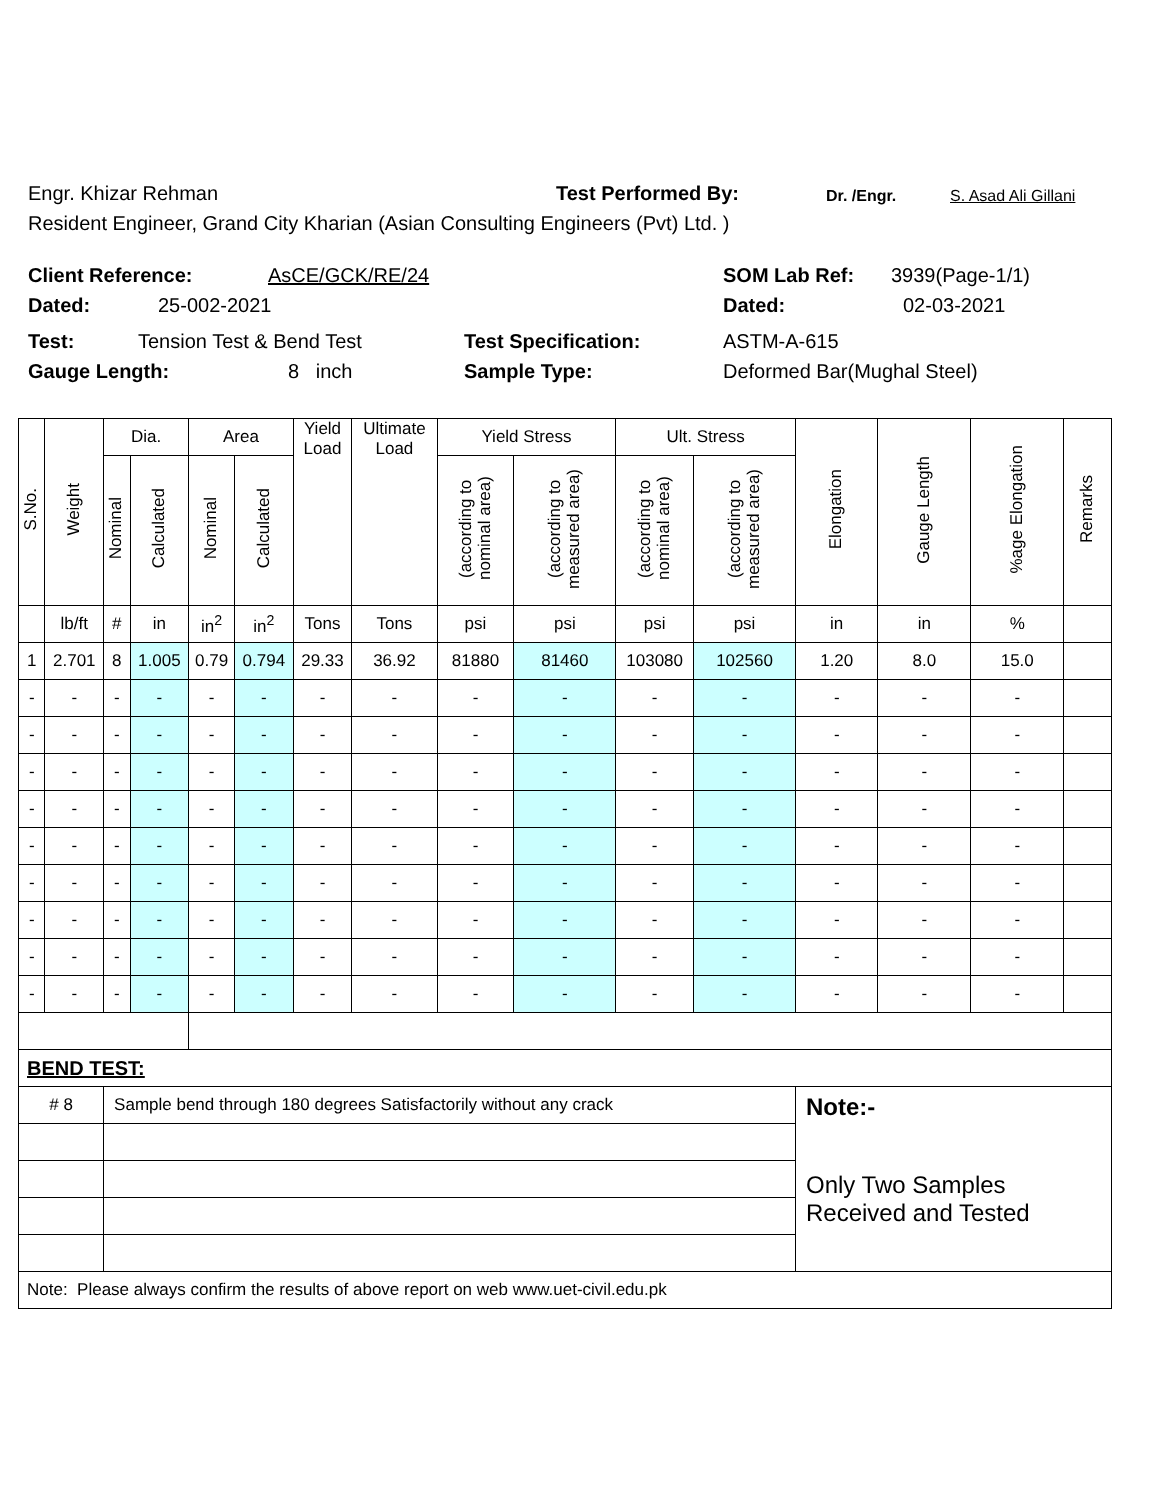Engr. Khizar Rehman Test Performed By: Dr. /Engr. S. Asad Ali Gillani
Resident Engineer, Grand City Kharian (Asian Consulting Engineers (Pvt) Ltd. )
Client Reference: AsCE/GCK/RE/24 SOM Lab Ref: 3939(Page-1/1)
Dated: 25-002-2021 Dated: 02-03-2021
Test: Tension Test & Bend Test Test Specification: ASTM-A-615
Gauge Length: 8 inch Sample Type: Deformed Bar(Mughal Steel)
| S.No. | Weight | Dia. | | Area | | Yield Load | Ultimate Load | Yield Stress | | Ult. Stress | | Elongation | Gauge Length | %age Elongation | Remarks |
| --- | --- | --- | --- | --- | --- | --- | --- | --- | --- | --- | --- | --- | --- | --- | --- |
| | | Nominal | Calculated | Nominal | Calculated | | | (according to nominal area) | (according to measured area) | (according to nominal area) | (according to measured area) | | | | |
| | lb/ft | # | in | in<sup>2</sup> | in<sup>2</sup> | Tons | Tons | psi | psi | psi | psi | in | in | % | |
| 1 | 2.701 | 8 | 1.005 | 0.79 | 0.794 | 29.33 | 36.92 | 81880 | 81460 | 103080 | 102560 | 1.20 | 8.0 | 15.0 | |
| - | - | - | - | - | - | - | - | - | - | - | - | - | - | - | |
| - | - | - | - | - | - | - | - | - | - | - | - | - | - | - | |
| - | - | - | - | - | - | - | - | - | - | - | - | - | - | - | |
| - | - | - | - | - | - | - | - | - | - | - | - | - | - | - | |
| - | - | - | - | - | - | - | - | - | - | - | - | - | - | - | |
| - | - | - | - | - | - | - | - | - | - | - | - | - | - | - | |
| - | - | - | - | - | - | - | - | - | - | - | - | - | - | - | |
| - | - | - | - | - | - | - | - | - | - | - | - | - | - | - | |
| - | - | - | - | - | - | - | - | - | - | - | - | - | - | - | |
| BEND TEST: | | | | | | | | | | | | | | | |
| # 8 | | Sample bend through 180 degrees Satisfactorily without any crack | | | | | | | | | | Note:- Only Two Samples Received and Tested | | | |
| Note: Please always confirm the results of above report on web www.uet-civil.edu.pk | | | | | | | | | | | | | | | |